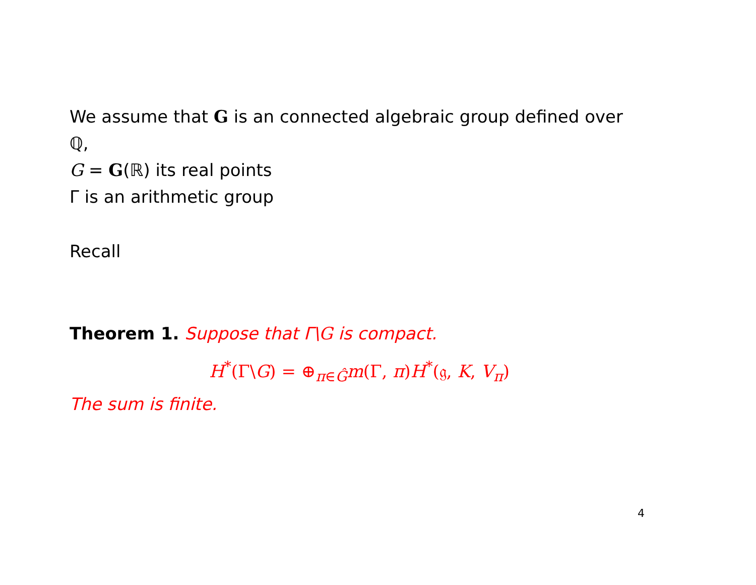We assume that G is an connected algebraic group defined over
ℚ,
G = G(ℝ) its real points
Γ is an arithmetic group
Recall
Theorem 1. Suppose that Γ\G is compact.
H<sup>*</sup>(Γ\G) = ⊕<sub>π∈Ĝ</sub>m(Γ, π)H<sup>*</sup>(𝔤, K, V<sub>π</sub>)
The sum is finite.
4